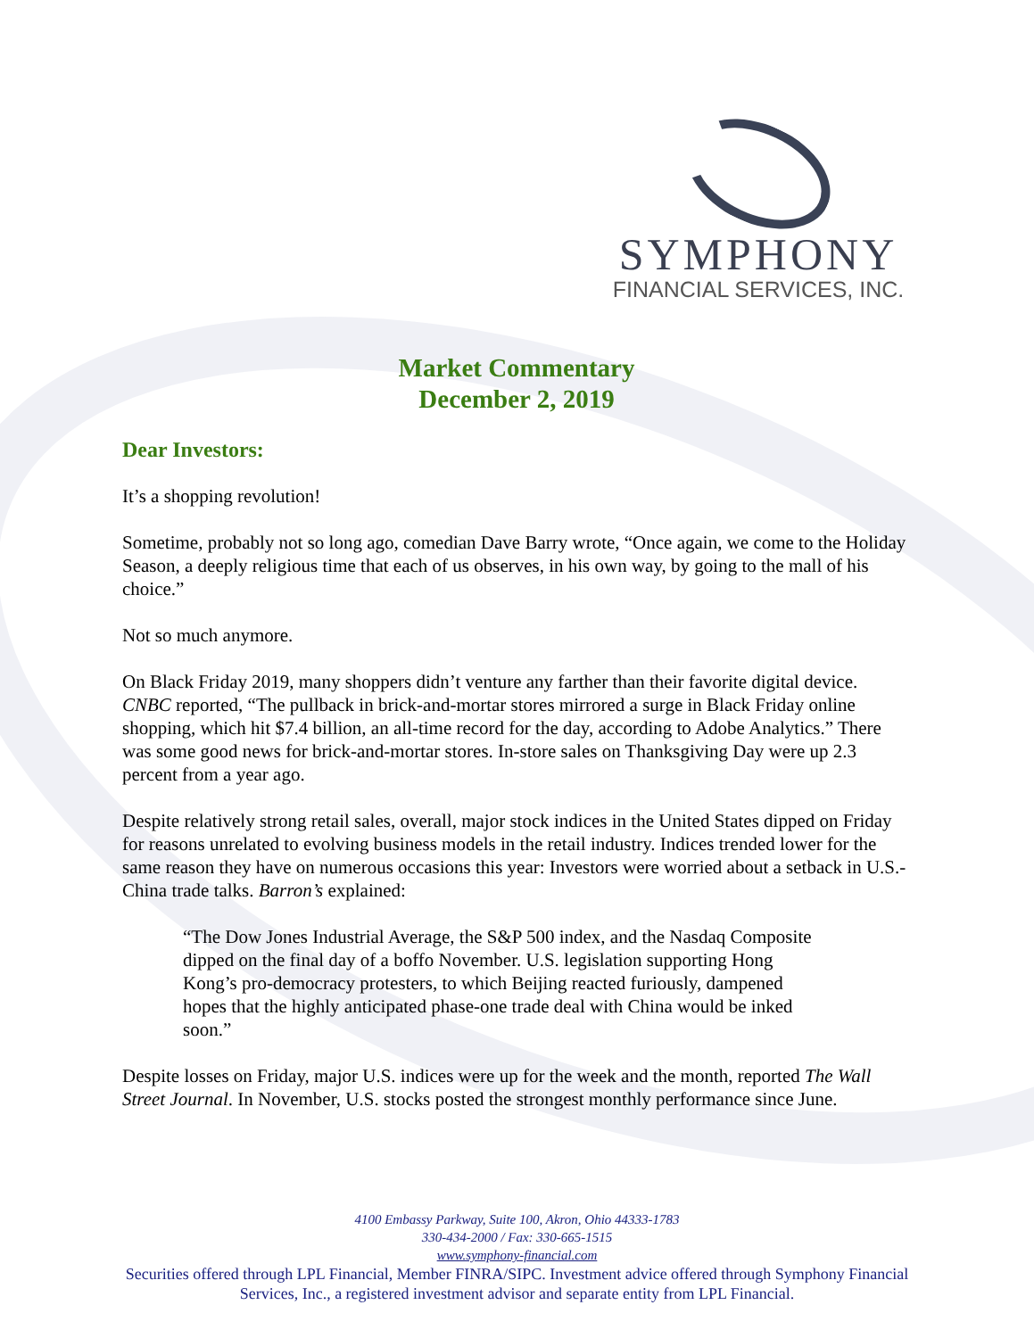SYMPHONY
FINANCIAL SERVICES, INC.
Market Commentary
December 2, 2019
Dear Investors:
It’s a shopping revolution!
Sometime, probably not so long ago, comedian Dave Barry wrote, “Once again, we come to the Holiday Season, a deeply religious time that each of us observes, in his own way, by going to the mall of his choice.”
Not so much anymore.
On Black Friday 2019, many shoppers didn’t venture any farther than their favorite digital device. CNBC reported, “The pullback in brick-and-mortar stores mirrored a surge in Black Friday online shopping, which hit $7.4 billion, an all-time record for the day, according to Adobe Analytics.” There was some good news for brick-and-mortar stores. In-store sales on Thanksgiving Day were up 2.3 percent from a year ago.
Despite relatively strong retail sales, overall, major stock indices in the United States dipped on Friday for reasons unrelated to evolving business models in the retail industry. Indices trended lower for the same reason they have on numerous occasions this year: Investors were worried about a setback in U.S.-China trade talks. Barron’s explained:
“The Dow Jones Industrial Average, the S&P 500 index, and the Nasdaq Composite dipped on the final day of a boffo November. U.S. legislation supporting Hong Kong’s pro-democracy protesters, to which Beijing reacted furiously, dampened hopes that the highly anticipated phase-one trade deal with China would be inked soon.”
Despite losses on Friday, major U.S. indices were up for the week and the month, reported The Wall Street Journal. In November, U.S. stocks posted the strongest monthly performance since June.
4100 Embassy Parkway, Suite 100, Akron, Ohio 44333-1783
330-434-2000 / Fax: 330-665-1515
www.symphony-financial.com
Securities offered through LPL Financial, Member FINRA/SIPC. Investment advice offered through Symphony Financial Services, Inc., a registered investment advisor and separate entity from LPL Financial.